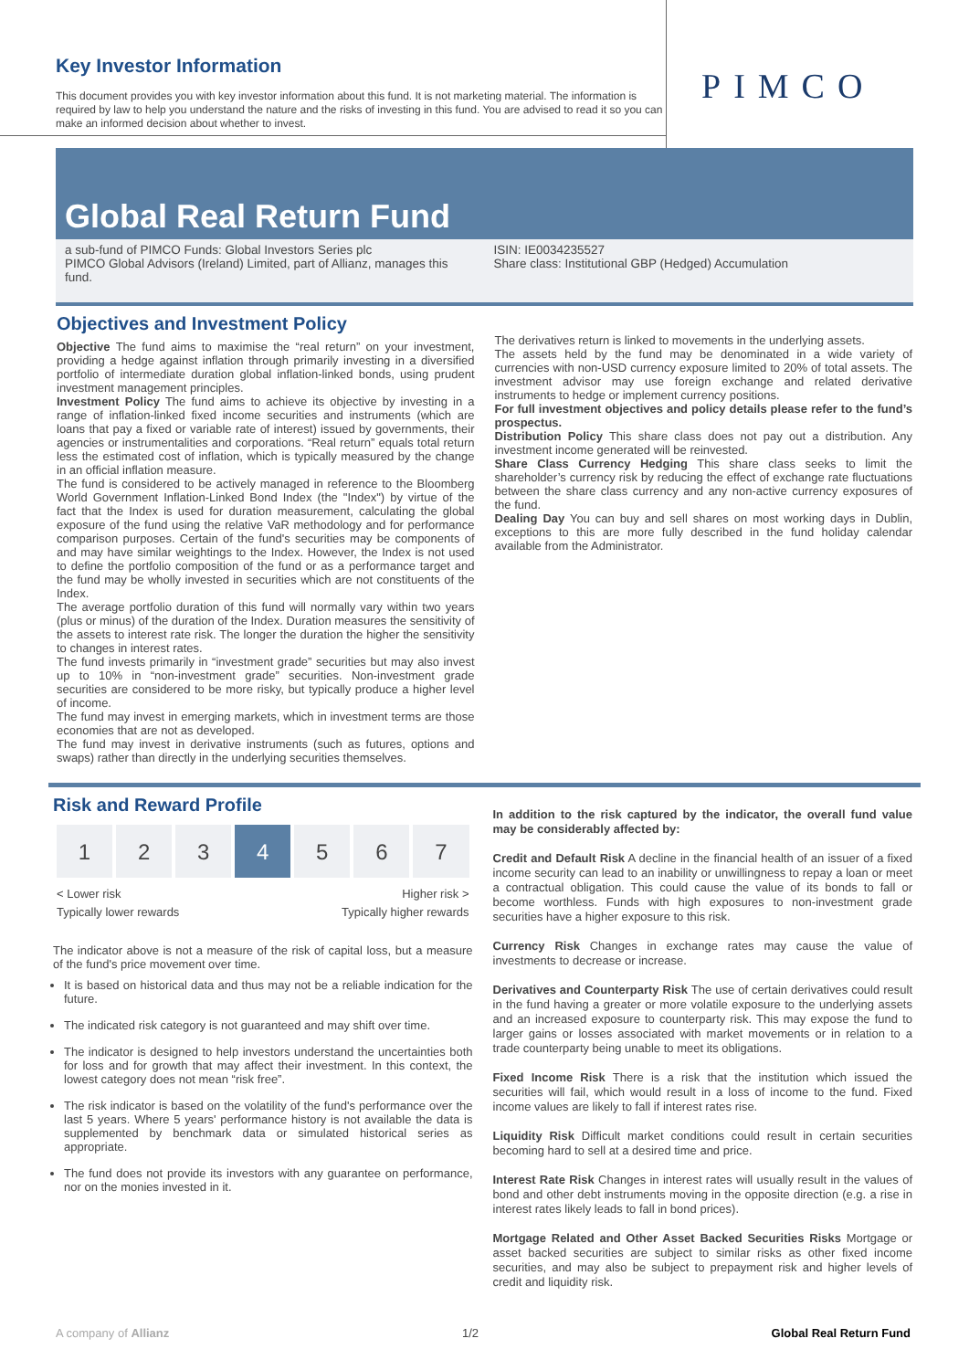Key Investor Information
This document provides you with key investor information about this fund. It is not marketing material. The information is required by law to help you understand the nature and the risks of investing in this fund. You are advised to read it so you can make an informed decision about whether to invest.
PIMCO
Global Real Return Fund
a sub-fund of PIMCO Funds: Global Investors Series plc
PIMCO Global Advisors (Ireland) Limited, part of Allianz, manages this fund.
ISIN: IE0034235527
Share class: Institutional GBP (Hedged) Accumulation
Objectives and Investment Policy
Objective The fund aims to maximise the “real return” on your investment, providing a hedge against inflation through primarily investing in a diversified portfolio of intermediate duration global inflation-linked bonds, using prudent investment management principles.
Investment Policy The fund aims to achieve its objective by investing in a range of inflation-linked fixed income securities and instruments (which are loans that pay a fixed or variable rate of interest) issued by governments, their agencies or instrumentalities and corporations. “Real return” equals total return less the estimated cost of inflation, which is typically measured by the change in an official inflation measure.
The fund is considered to be actively managed in reference to the Bloomberg World Government Inflation-Linked Bond Index (the "Index") by virtue of the fact that the Index is used for duration measurement, calculating the global exposure of the fund using the relative VaR methodology and for performance comparison purposes. Certain of the fund's securities may be components of and may have similar weightings to the Index. However, the Index is not used to define the portfolio composition of the fund or as a performance target and the fund may be wholly invested in securities which are not constituents of the Index.
The average portfolio duration of this fund will normally vary within two years (plus or minus) of the duration of the Index. Duration measures the sensitivity of the assets to interest rate risk. The longer the duration the higher the sensitivity to changes in interest rates.
The fund invests primarily in “investment grade” securities but may also invest up to 10% in “non-investment grade” securities. Non-investment grade securities are considered to be more risky, but typically produce a higher level of income.
The fund may invest in emerging markets, which in investment terms are those economies that are not as developed.
The fund may invest in derivative instruments (such as futures, options and swaps) rather than directly in the underlying securities themselves.
The derivatives return is linked to movements in the underlying assets.
The assets held by the fund may be denominated in a wide variety of currencies with non-USD currency exposure limited to 20% of total assets. The investment advisor may use foreign exchange and related derivative instruments to hedge or implement currency positions.
For full investment objectives and policy details please refer to the fund’s prospectus.
Distribution Policy This share class does not pay out a distribution. Any investment income generated will be reinvested.
Share Class Currency Hedging This share class seeks to limit the shareholder’s currency risk by reducing the effect of exchange rate fluctuations between the share class currency and any non-active currency exposures of the fund.
Dealing Day You can buy and sell shares on most working days in Dublin, exceptions to this are more fully described in the fund holiday calendar available from the Administrator.
Risk and Reward Profile
| 1 | 2 | 3 | 4 | 5 | 6 | 7 |
< Lower risk
Typically lower rewards Higher risk >
Typically higher rewards
The indicator above is not a measure of the risk of capital loss, but a measure of the fund's price movement over time.
It is based on historical data and thus may not be a reliable indication for the future.
The indicated risk category is not guaranteed and may shift over time.
The indicator is designed to help investors understand the uncertainties both for loss and for growth that may affect their investment. In this context, the lowest category does not mean “risk free”.
The risk indicator is based on the volatility of the fund's performance over the last 5 years. Where 5 years' performance history is not available the data is supplemented by benchmark data or simulated historical series as appropriate.
The fund does not provide its investors with any guarantee on performance, nor on the monies invested in it.
In addition to the risk captured by the indicator, the overall fund value may be considerably affected by:
Credit and Default Risk A decline in the financial health of an issuer of a fixed income security can lead to an inability or unwillingness to repay a loan or meet a contractual obligation. This could cause the value of its bonds to fall or become worthless. Funds with high exposures to non-investment grade securities have a higher exposure to this risk.
Currency Risk Changes in exchange rates may cause the value of investments to decrease or increase.
Derivatives and Counterparty Risk The use of certain derivatives could result in the fund having a greater or more volatile exposure to the underlying assets and an increased exposure to counterparty risk. This may expose the fund to larger gains or losses associated with market movements or in relation to a trade counterparty being unable to meet its obligations.
Fixed Income Risk There is a risk that the institution which issued the securities will fail, which would result in a loss of income to the fund. Fixed income values are likely to fall if interest rates rise.
Liquidity Risk Difficult market conditions could result in certain securities becoming hard to sell at a desired time and price.
Interest Rate Risk Changes in interest rates will usually result in the values of bond and other debt instruments moving in the opposite direction (e.g. a rise in interest rates likely leads to fall in bond prices).
Mortgage Related and Other Asset Backed Securities Risks Mortgage or asset backed securities are subject to similar risks as other fixed income securities, and may also be subject to prepayment risk and higher levels of credit and liquidity risk.
A company of Allianz 1/2 Global Real Return Fund